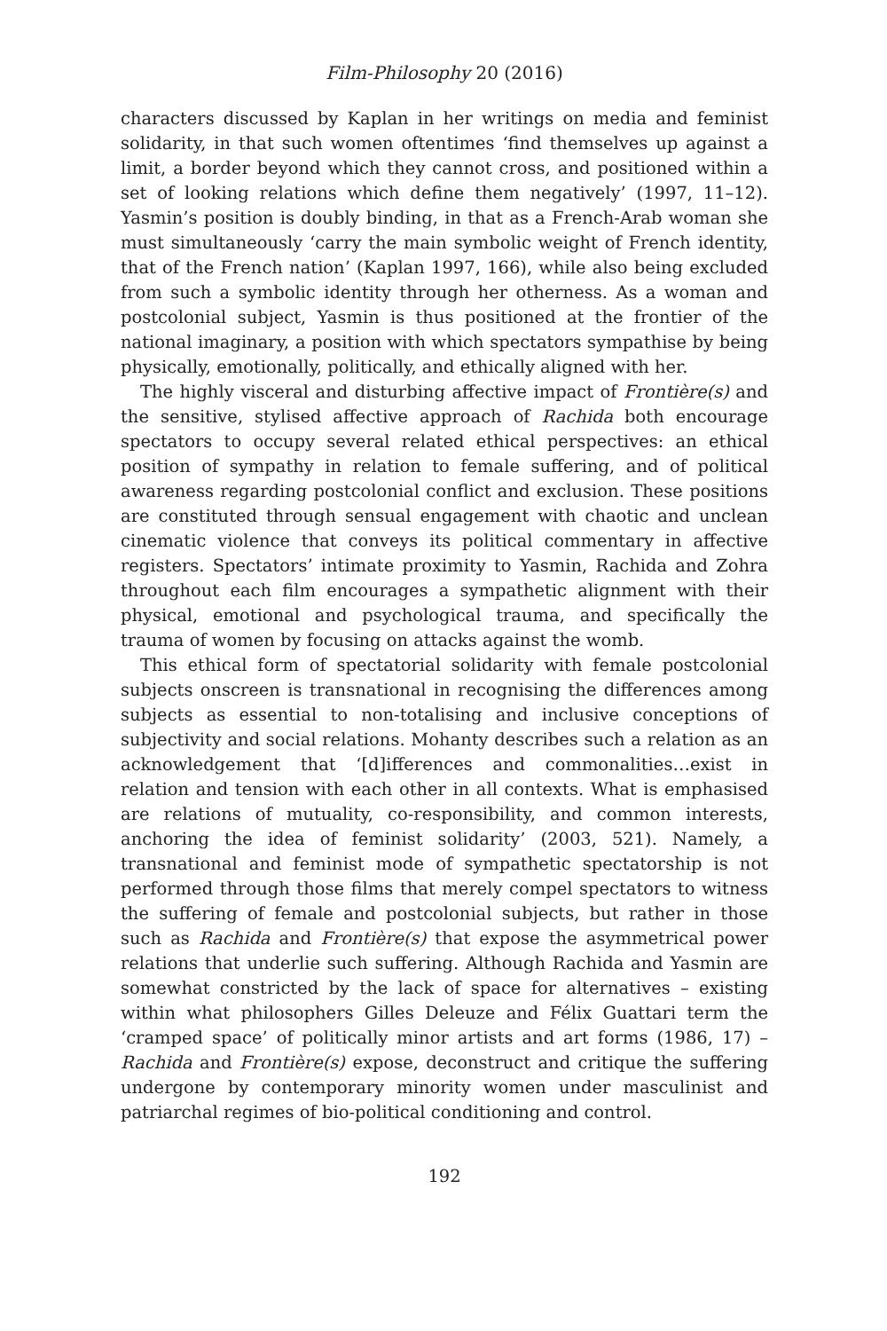Film-Philosophy 20 (2016)
characters discussed by Kaplan in her writings on media and feminist solidarity, in that such women oftentimes ‘find themselves up against a limit, a border beyond which they cannot cross, and positioned within a set of looking relations which define them negatively’ (1997, 11–12). Yasmin’s position is doubly binding, in that as a French-Arab woman she must simultaneously ‘carry the main symbolic weight of French identity, that of the French nation’ (Kaplan 1997, 166), while also being excluded from such a symbolic identity through her otherness. As a woman and postcolonial subject, Yasmin is thus positioned at the frontier of the national imaginary, a position with which spectators sympathise by being physically, emotionally, politically, and ethically aligned with her.
The highly visceral and disturbing affective impact of Frontière(s) and the sensitive, stylised affective approach of Rachida both encourage spectators to occupy several related ethical perspectives: an ethical position of sympathy in relation to female suffering, and of political awareness regarding postcolonial conflict and exclusion. These positions are constituted through sensual engagement with chaotic and unclean cinematic violence that conveys its political commentary in affective registers. Spectators’ intimate proximity to Yasmin, Rachida and Zohra throughout each film encourages a sympathetic alignment with their physical, emotional and psychological trauma, and specifically the trauma of women by focusing on attacks against the womb.
This ethical form of spectatorial solidarity with female postcolonial subjects onscreen is transnational in recognising the differences among subjects as essential to non-totalising and inclusive conceptions of subjectivity and social relations. Mohanty describes such a relation as an acknowledgement that ‘[d]ifferences and commonalities…exist in relation and tension with each other in all contexts. What is emphasised are relations of mutuality, co-responsibility, and common interests, anchoring the idea of feminist solidarity’ (2003, 521). Namely, a transnational and feminist mode of sympathetic spectatorship is not performed through those films that merely compel spectators to witness the suffering of female and postcolonial subjects, but rather in those such as Rachida and Frontière(s) that expose the asymmetrical power relations that underlie such suffering. Although Rachida and Yasmin are somewhat constricted by the lack of space for alternatives – existing within what philosophers Gilles Deleuze and Félix Guattari term the ‘cramped space’ of politically minor artists and art forms (1986, 17) – Rachida and Frontière(s) expose, deconstruct and critique the suffering undergone by contemporary minority women under masculinist and patriarchal regimes of bio-political conditioning and control.
192